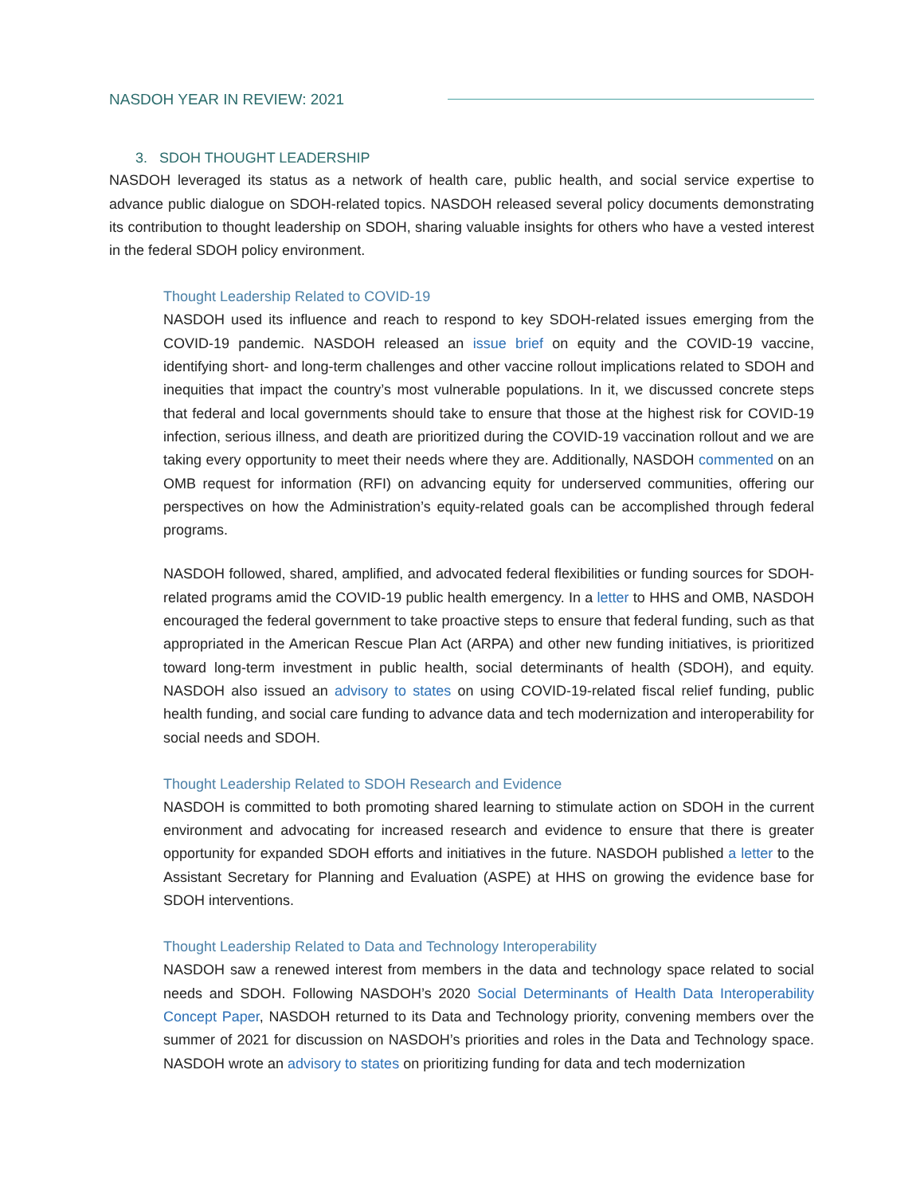NASDOH YEAR IN REVIEW: 2021
3. SDOH THOUGHT LEADERSHIP
NASDOH leveraged its status as a network of health care, public health, and social service expertise to advance public dialogue on SDOH-related topics. NASDOH released several policy documents demonstrating its contribution to thought leadership on SDOH, sharing valuable insights for others who have a vested interest in the federal SDOH policy environment.
Thought Leadership Related to COVID-19
NASDOH used its influence and reach to respond to key SDOH-related issues emerging from the COVID-19 pandemic. NASDOH released an issue brief on equity and the COVID-19 vaccine, identifying short- and long-term challenges and other vaccine rollout implications related to SDOH and inequities that impact the country’s most vulnerable populations. In it, we discussed concrete steps that federal and local governments should take to ensure that those at the highest risk for COVID-19 infection, serious illness, and death are prioritized during the COVID-19 vaccination rollout and we are taking every opportunity to meet their needs where they are. Additionally, NASDOH commented on an OMB request for information (RFI) on advancing equity for underserved communities, offering our perspectives on how the Administration’s equity-related goals can be accomplished through federal programs.
NASDOH followed, shared, amplified, and advocated federal flexibilities or funding sources for SDOH-related programs amid the COVID-19 public health emergency. In a letter to HHS and OMB, NASDOH encouraged the federal government to take proactive steps to ensure that federal funding, such as that appropriated in the American Rescue Plan Act (ARPA) and other new funding initiatives, is prioritized toward long-term investment in public health, social determinants of health (SDOH), and equity. NASDOH also issued an advisory to states on using COVID-19-related fiscal relief funding, public health funding, and social care funding to advance data and tech modernization and interoperability for social needs and SDOH.
Thought Leadership Related to SDOH Research and Evidence
NASDOH is committed to both promoting shared learning to stimulate action on SDOH in the current environment and advocating for increased research and evidence to ensure that there is greater opportunity for expanded SDOH efforts and initiatives in the future. NASDOH published a letter to the Assistant Secretary for Planning and Evaluation (ASPE) at HHS on growing the evidence base for SDOH interventions.
Thought Leadership Related to Data and Technology Interoperability
NASDOH saw a renewed interest from members in the data and technology space related to social needs and SDOH. Following NASDOH’s 2020 Social Determinants of Health Data Interoperability Concept Paper, NASDOH returned to its Data and Technology priority, convening members over the summer of 2021 for discussion on NASDOH’s priorities and roles in the Data and Technology space. NASDOH wrote an advisory to states on prioritizing funding for data and tech modernization